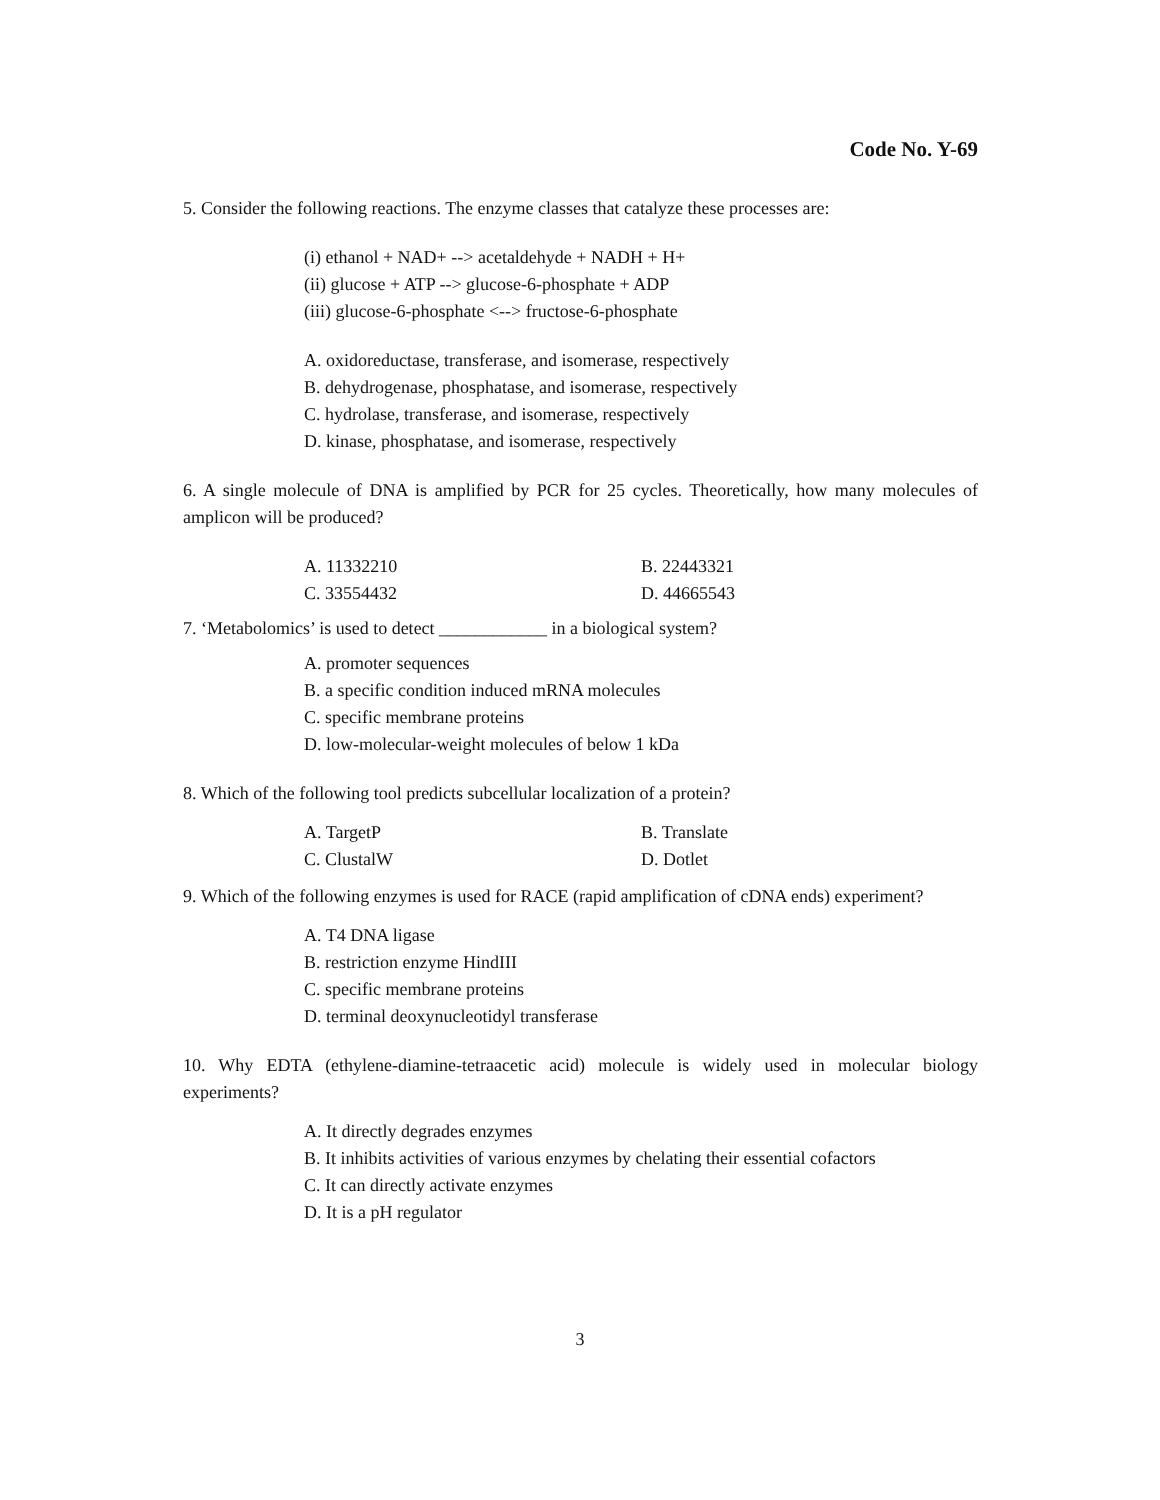Code No. Y-69
5. Consider the following reactions. The enzyme classes that catalyze these processes are:
(i) ethanol + NAD+ --> acetaldehyde + NADH + H+
(ii) glucose + ATP --> glucose-6-phosphate + ADP
(iii) glucose-6-phosphate <--> fructose-6-phosphate
A. oxidoreductase, transferase, and isomerase, respectively
B. dehydrogenase, phosphatase, and isomerase, respectively
C. hydrolase, transferase, and isomerase, respectively
D. kinase, phosphatase, and isomerase, respectively
6. A single molecule of DNA is amplified by PCR for 25 cycles. Theoretically, how many molecules of amplicon will be produced?
A. 11332210 B. 22443321
C. 33554432 D. 44665543
7. ‘Metabolomics’ is used to detect ____________ in a biological system?
A. promoter sequences
B. a specific condition induced mRNA molecules
C. specific membrane proteins
D. low-molecular-weight molecules of below 1 kDa
8. Which of the following tool predicts subcellular localization of a protein?
A. TargetP B. Translate
C. ClustalW D. Dotlet
9. Which of the following enzymes is used for RACE (rapid amplification of cDNA ends) experiment?
A. T4 DNA ligase
B. restriction enzyme HindIII
C. specific membrane proteins
D. terminal deoxynucleotidyl transferase
10. Why EDTA (ethylene-diamine-tetraacetic acid) molecule is widely used in molecular biology experiments?
A. It directly degrades enzymes
B. It inhibits activities of various enzymes by chelating their essential cofactors
C. It can directly activate enzymes
D. It is a pH regulator
3